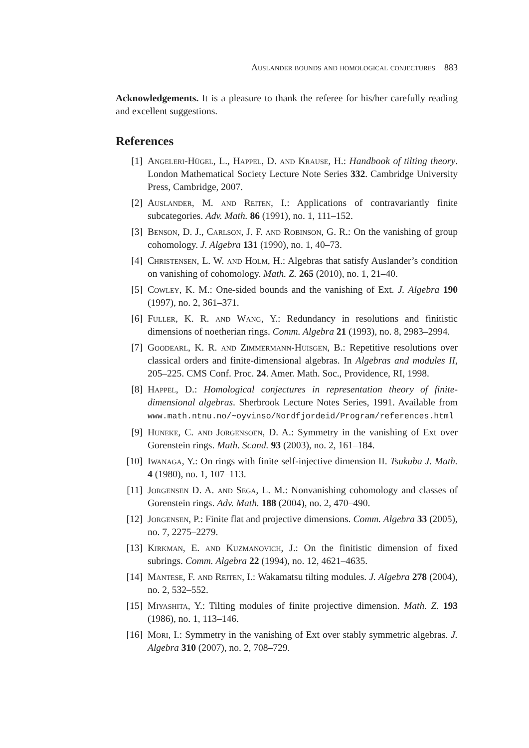Auslander bounds and homological conjectures 883
Acknowledgements. It is a pleasure to thank the referee for his/her carefully reading and excellent suggestions.
References
[1] Angeleri-Hügel, L., Happel, D. and Krause, H.: Handbook of tilting theory. London Mathematical Society Lecture Note Series 332. Cambridge University Press, Cambridge, 2007.
[2] Auslander, M. and Reiten, I.: Applications of contravariantly finite subcategories. Adv. Math. 86 (1991), no. 1, 111–152.
[3] Benson, D. J., Carlson, J. F. and Robinson, G. R.: On the vanishing of group cohomology. J. Algebra 131 (1990), no. 1, 40–73.
[4] Christensen, L. W. and Holm, H.: Algebras that satisfy Auslander’s condition on vanishing of cohomology. Math. Z. 265 (2010), no. 1, 21–40.
[5] Cowley, K. M.: One-sided bounds and the vanishing of Ext. J. Algebra 190 (1997), no. 2, 361–371.
[6] Fuller, K. R. and Wang, Y.: Redundancy in resolutions and finitistic dimensions of noetherian rings. Comm. Algebra 21 (1993), no. 8, 2983–2994.
[7] Goodearl, K. R. and Zimmermann-Huisgen, B.: Repetitive resolutions over classical orders and finite-dimensional algebras. In Algebras and modules II, 205–225. CMS Conf. Proc. 24. Amer. Math. Soc., Providence, RI, 1998.
[8] Happel, D.: Homological conjectures in representation theory of finite-dimensional algebras. Sherbrook Lecture Notes Series, 1991. Available from www.math.ntnu.no/~oyvinso/Nordfjordeid/Program/references.html
[9] Huneke, C. and Jorgensoen, D. A.: Symmetry in the vanishing of Ext over Gorenstein rings. Math. Scand. 93 (2003), no. 2, 161–184.
[10] Iwanaga, Y.: On rings with finite self-injective dimension II. Tsukuba J. Math. 4 (1980), no. 1, 107–113.
[11] Jorgensen D. A. and Sega, L. M.: Nonvanishing cohomology and classes of Gorenstein rings. Adv. Math. 188 (2004), no. 2, 470–490.
[12] Jorgensen, P.: Finite flat and projective dimensions. Comm. Algebra 33 (2005), no. 7, 2275–2279.
[13] Kirkman, E. and Kuzmanovich, J.: On the finitistic dimension of fixed subrings. Comm. Algebra 22 (1994), no. 12, 4621–4635.
[14] Mantese, F. and Reiten, I.: Wakamatsu tilting modules. J. Algebra 278 (2004), no. 2, 532–552.
[15] Miyashita, Y.: Tilting modules of finite projective dimension. Math. Z. 193 (1986), no. 1, 113–146.
[16] Mori, I.: Symmetry in the vanishing of Ext over stably symmetric algebras. J. Algebra 310 (2007), no. 2, 708–729.